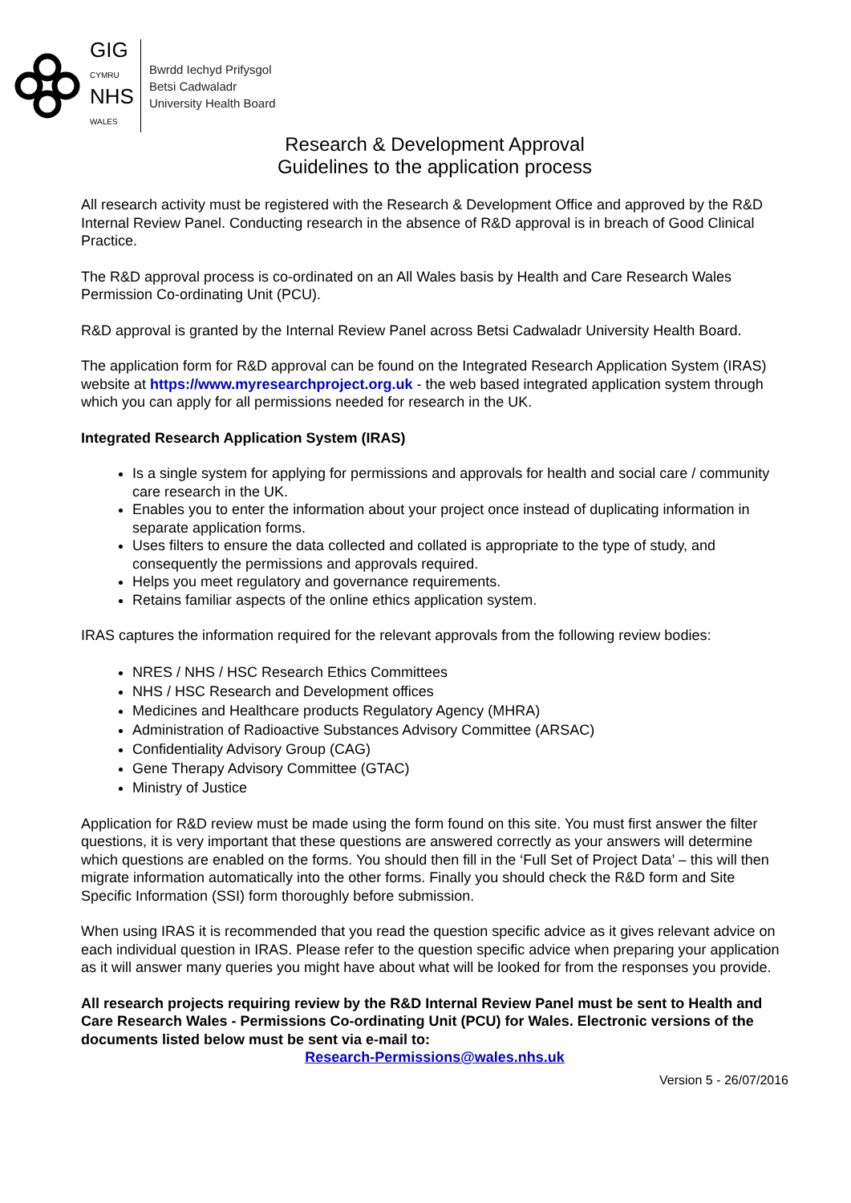GIG
CYMRU
NHS
WALES
Bwrdd Iechyd Prifysgol
Betsi Cadwaladr
University Health Board
Research & Development Approval
Guidelines to the application process
All research activity must be registered with the Research & Development Office and approved by the R&D Internal Review Panel. Conducting research in the absence of R&D approval is in breach of Good Clinical Practice.
The R&D approval process is co-ordinated on an All Wales basis by Health and Care Research Wales Permission Co-ordinating Unit (PCU).
R&D approval is granted by the Internal Review Panel across Betsi Cadwaladr University Health Board.
The application form for R&D approval can be found on the Integrated Research Application System (IRAS) website at https://www.myresearchproject.org.uk - the web based integrated application system through which you can apply for all permissions needed for research in the UK.
Integrated Research Application System (IRAS)
Is a single system for applying for permissions and approvals for health and social care / community care research in the UK.
Enables you to enter the information about your project once instead of duplicating information in separate application forms.
Uses filters to ensure the data collected and collated is appropriate to the type of study, and consequently the permissions and approvals required.
Helps you meet regulatory and governance requirements.
Retains familiar aspects of the online ethics application system.
IRAS captures the information required for the relevant approvals from the following review bodies:
NRES / NHS / HSC Research Ethics Committees
NHS / HSC Research and Development offices
Medicines and Healthcare products Regulatory Agency (MHRA)
Administration of Radioactive Substances Advisory Committee (ARSAC)
Confidentiality Advisory Group (CAG)
Gene Therapy Advisory Committee (GTAC)
Ministry of Justice
Application for R&D review must be made using the form found on this site. You must first answer the filter questions, it is very important that these questions are answered correctly as your answers will determine which questions are enabled on the forms. You should then fill in the ‘Full Set of Project Data’ – this will then migrate information automatically into the other forms. Finally you should check the R&D form and Site Specific Information (SSI) form thoroughly before submission.
When using IRAS it is recommended that you read the question specific advice as it gives relevant advice on each individual question in IRAS. Please refer to the question specific advice when preparing your application as it will answer many queries you might have about what will be looked for from the responses you provide.
All research projects requiring review by the R&D Internal Review Panel must be sent to Health and Care Research Wales - Permissions Co-ordinating Unit (PCU) for Wales. Electronic versions of the documents listed below must be sent via e-mail to:
Research-Permissions@wales.nhs.uk
Version 5 - 26/07/2016